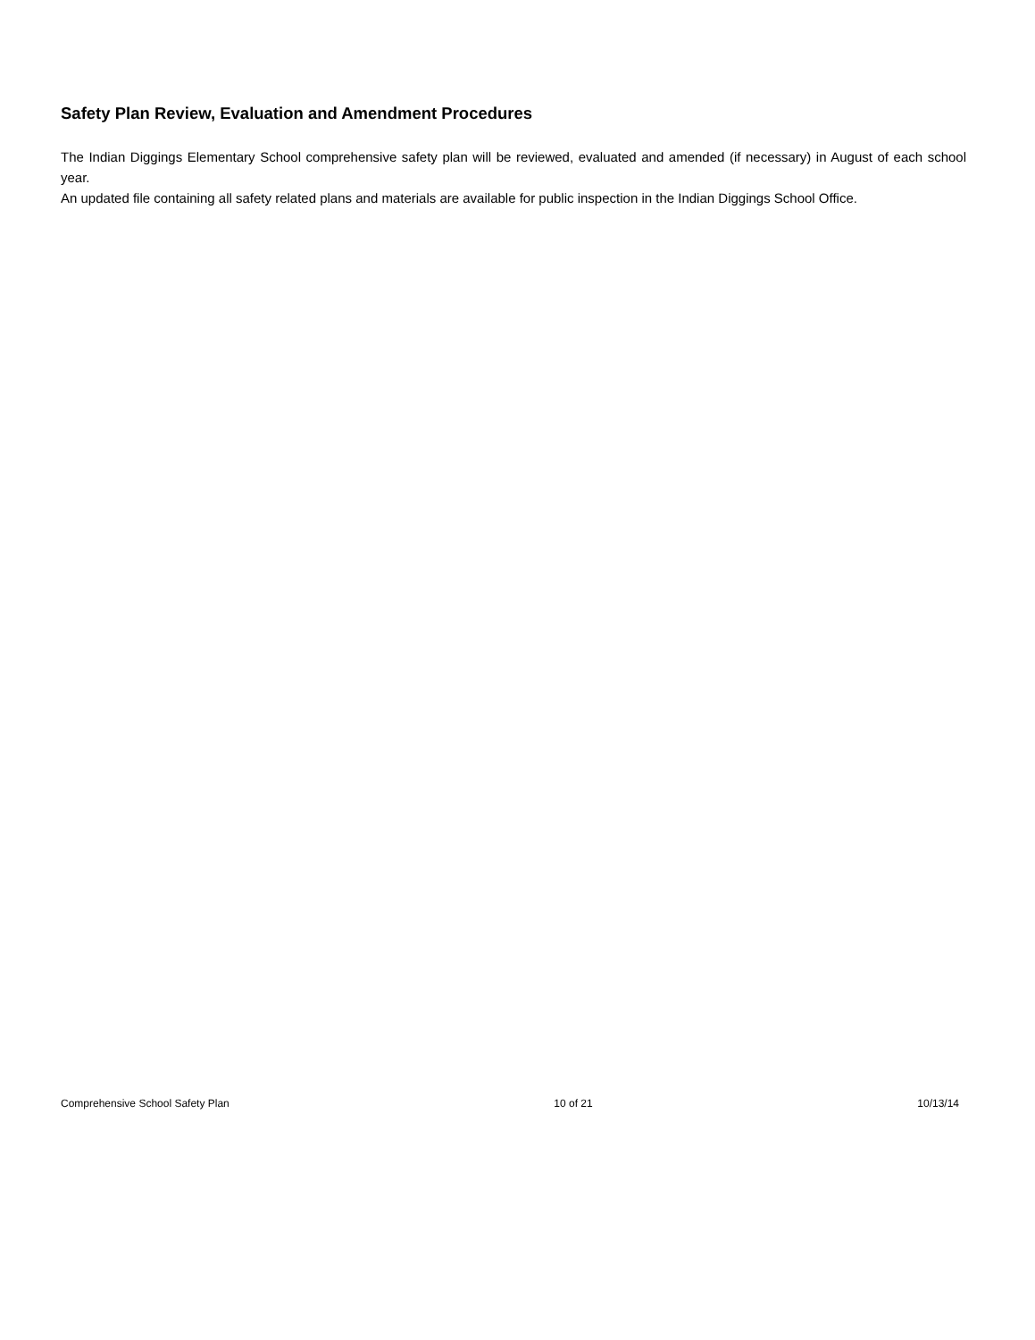Safety Plan Review, Evaluation and Amendment Procedures
The Indian Diggings Elementary School comprehensive safety plan will be reviewed, evaluated and amended (if necessary) in August of each school year.
An updated file containing all safety related plans and materials are available for public inspection in the Indian Diggings School Office.
Comprehensive School Safety Plan 10 of 21 10/13/14